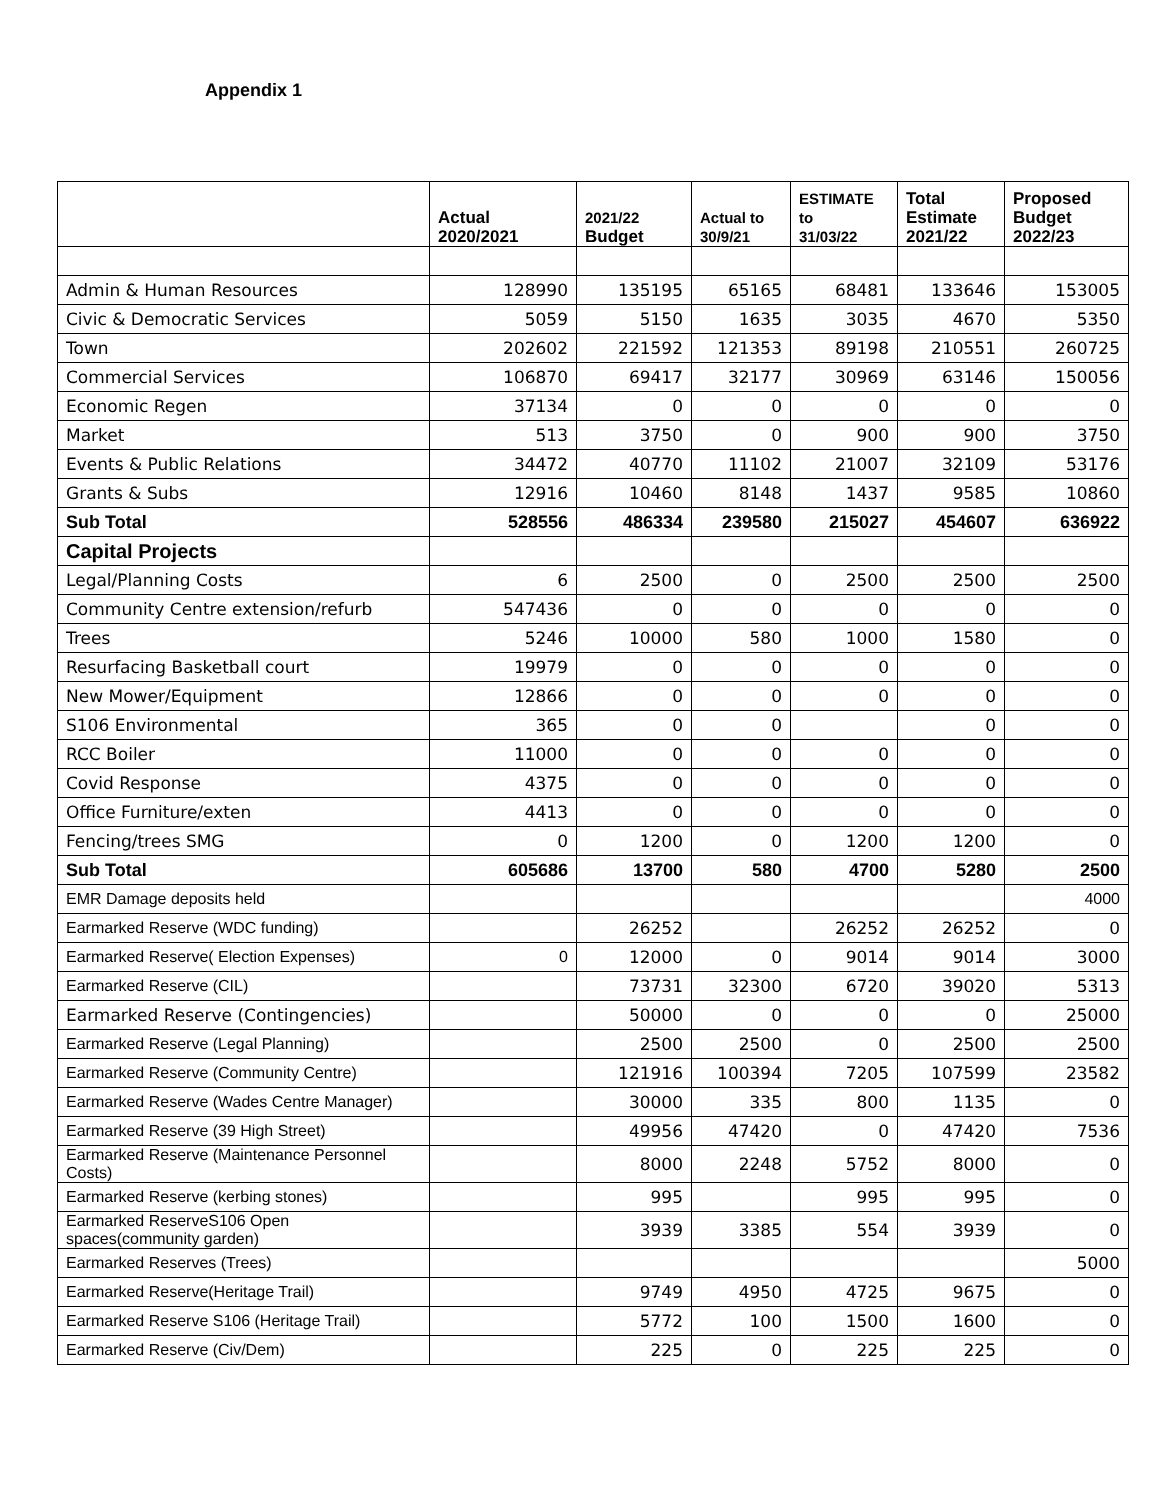Appendix 1
| | Actual 2020/2021 | 2021/22 Budget | Actual to 30/9/21 | ESTIMATE to 31/03/22 | Total Estimate 2021/22 | Proposed Budget 2022/23 |
| --- | --- | --- | --- | --- | --- | --- |
| Admin & Human Resources | 128990 | 135195 | 65165 | 68481 | 133646 | 153005 |
| Civic & Democratic Services | 5059 | 5150 | 1635 | 3035 | 4670 | 5350 |
| Town | 202602 | 221592 | 121353 | 89198 | 210551 | 260725 |
| Commercial Services | 106870 | 69417 | 32177 | 30969 | 63146 | 150056 |
| Economic Regen | 37134 | 0 | 0 | 0 | 0 | 0 |
| Market | 513 | 3750 | 0 | 900 | 900 | 3750 |
| Events & Public Relations | 34472 | 40770 | 11102 | 21007 | 32109 | 53176 |
| Grants & Subs | 12916 | 10460 | 8148 | 1437 | 9585 | 10860 |
| Sub Total | 528556 | 486334 | 239580 | 215027 | 454607 | 636922 |
| Capital Projects | | | | | | |
| Legal/Planning Costs | 6 | 2500 | 0 | 2500 | 2500 | 2500 |
| Community Centre extension/refurb | 547436 | 0 | 0 | 0 | 0 | 0 |
| Trees | 5246 | 10000 | 580 | 1000 | 1580 | 0 |
| Resurfacing Basketball court | 19979 | 0 | 0 | 0 | 0 | 0 |
| New Mower/Equipment | 12866 | 0 | 0 | 0 | 0 | 0 |
| S106 Environmental | 365 | 0 | 0 | | 0 | 0 |
| RCC Boiler | 11000 | 0 | 0 | 0 | 0 | 0 |
| Covid Response | 4375 | 0 | 0 | 0 | 0 | 0 |
| Office Furniture/exten | 4413 | 0 | 0 | 0 | 0 | 0 |
| Fencing/trees SMG | 0 | 1200 | 0 | 1200 | 1200 | 0 |
| Sub Total | 605686 | 13700 | 580 | 4700 | 5280 | 2500 |
| EMR Damage deposits held | | | | | | 4000 |
| Earmarked Reserve (WDC funding) | | 26252 | | 26252 | 26252 | 0 |
| Earmarked Reserve( Election Expenses) | 0 | 12000 | 0 | 9014 | 9014 | 3000 |
| Earmarked Reserve (CIL) | | 73731 | 32300 | 6720 | 39020 | 5313 |
| Earmarked Reserve (Contingencies) | | 50000 | 0 | 0 | 0 | 25000 |
| Earmarked Reserve (Legal Planning) | | 2500 | 2500 | 0 | 2500 | 2500 |
| Earmarked Reserve (Community Centre) | | 121916 | 100394 | 7205 | 107599 | 23582 |
| Earmarked Reserve (Wades Centre Manager) | | 30000 | 335 | 800 | 1135 | 0 |
| Earmarked Reserve (39 High Street) | | 49956 | 47420 | 0 | 47420 | 7536 |
| Earmarked Reserve (Maintenance Personnel Costs) | | 8000 | 2248 | 5752 | 8000 | 0 |
| Earmarked Reserve (kerbing stones) | | 995 | | 995 | 995 | 0 |
| Earmarked ReserveS106 Open spaces(community garden) | | 3939 | 3385 | 554 | 3939 | 0 |
| Earmarked Reserves (Trees) | | | | | | 5000 |
| Earmarked Reserve(Heritage Trail) | | 9749 | 4950 | 4725 | 9675 | 0 |
| Earmarked Reserve S106 (Heritage Trail) | | 5772 | 100 | 1500 | 1600 | 0 |
| Earmarked Reserve (Civ/Dem) | | 225 | 0 | 225 | 225 | 0 |